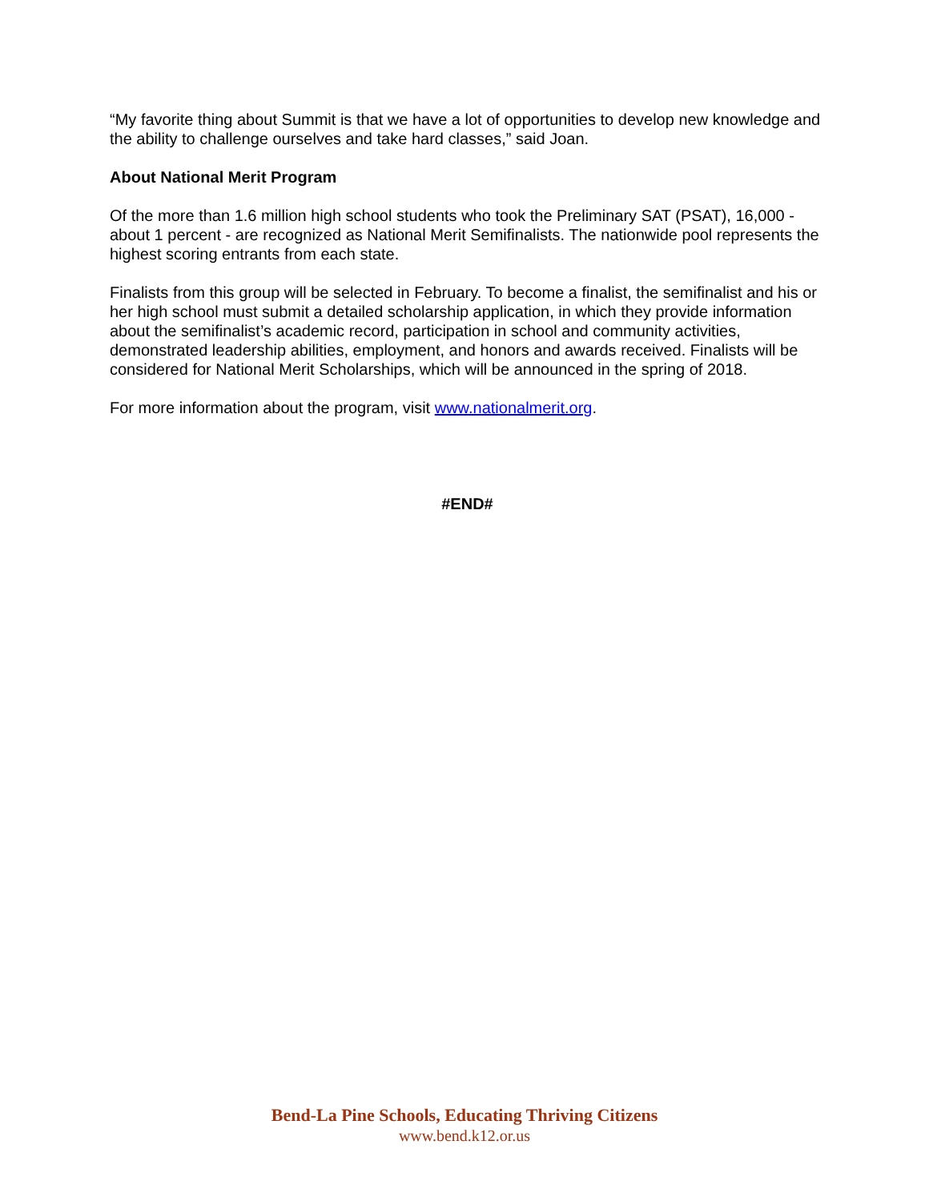“My favorite thing about Summit is that we have a lot of opportunities to develop new knowledge and the ability to challenge ourselves and take hard classes,” said Joan.
About National Merit Program
Of the more than 1.6 million high school students who took the Preliminary SAT (PSAT), 16,000 - about 1 percent - are recognized as National Merit Semifinalists. The nationwide pool represents the highest scoring entrants from each state.
Finalists from this group will be selected in February. To become a finalist, the semifinalist and his or her high school must submit a detailed scholarship application, in which they provide information about the semifinalist’s academic record, participation in school and community activities, demonstrated leadership abilities, employment, and honors and awards received. Finalists will be considered for National Merit Scholarships, which will be announced in the spring of 2018.
For more information about the program, visit www.nationalmerit.org.
#END#
Bend-La Pine Schools, Educating Thriving Citizens
www.bend.k12.or.us